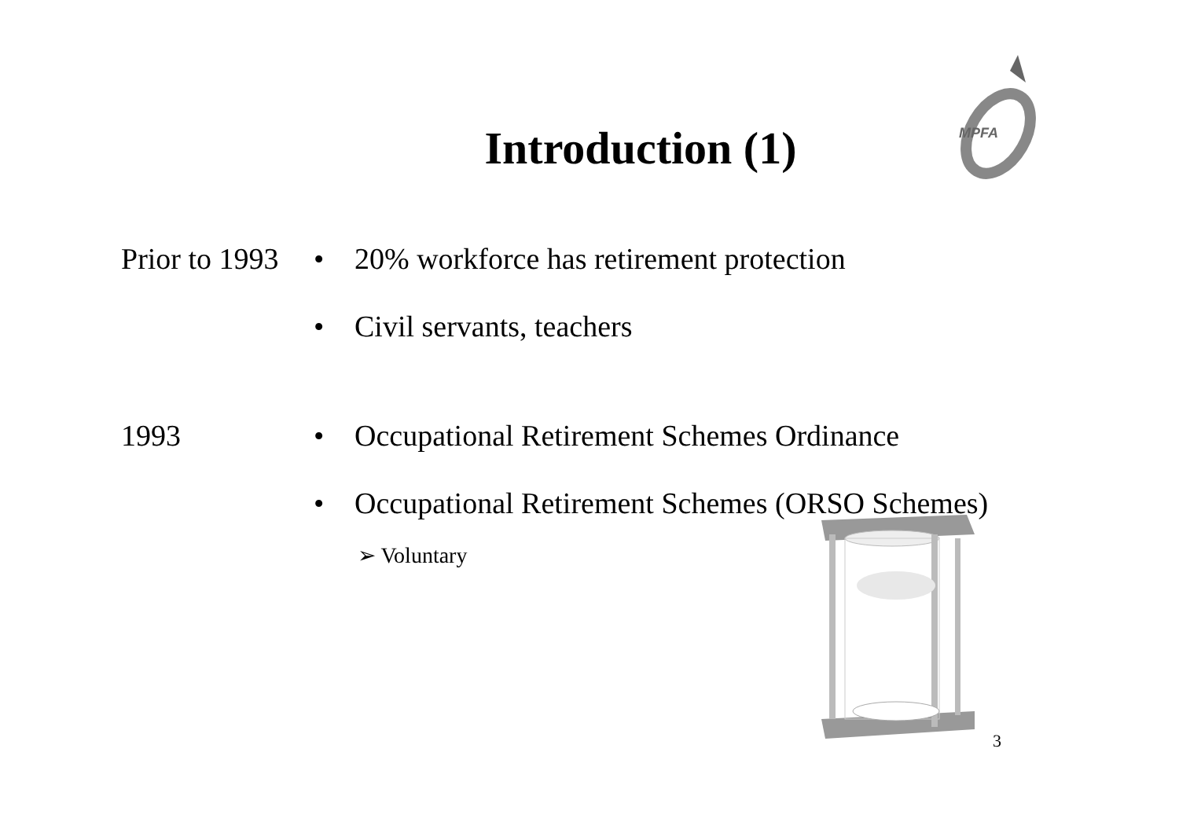MPFA
Introduction (1)
Prior to 1993 • 20% workforce has retirement protection
• Civil servants, teachers
1993 • Occupational Retirement Schemes Ordinance
• Occupational Retirement Schemes (ORSO Schemes)
➢ Voluntary
3